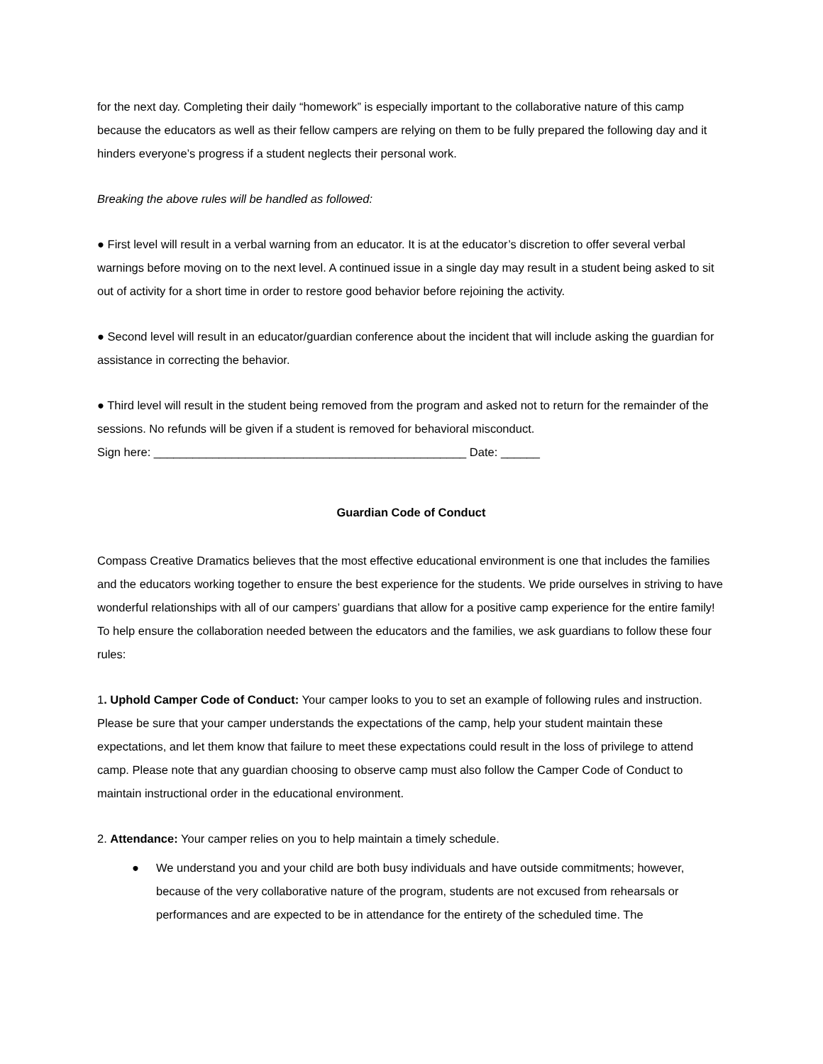for the next day. Completing their daily “homework” is especially important to the collaborative nature of this camp because the educators as well as their fellow campers are relying on them to be fully prepared the following day and it hinders everyone’s progress if a student neglects their personal work.
Breaking the above rules will be handled as followed:
● First level will result in a verbal warning from an educator. It is at the educator’s discretion to offer several verbal warnings before moving on to the next level. A continued issue in a single day may result in a student being asked to sit out of activity for a short time in order to restore good behavior before rejoining the activity.
● Second level will result in an educator/guardian conference about the incident that will include asking the guardian for assistance in correcting the behavior.
● Third level will result in the student being removed from the program and asked not to return for the remainder of the sessions. No refunds will be given if a student is removed for behavioral misconduct.
Sign here: ________________________________________________ Date: ______
Guardian Code of Conduct
Compass Creative Dramatics believes that the most effective educational environment is one that includes the families and the educators working together to ensure the best experience for the students. We pride ourselves in striving to have wonderful relationships with all of our campers’ guardians that allow for a positive camp experience for the entire family! To help ensure the collaboration needed between the educators and the families, we ask guardians to follow these four rules:
1. Uphold Camper Code of Conduct: Your camper looks to you to set an example of following rules and instruction. Please be sure that your camper understands the expectations of the camp, help your student maintain these expectations, and let them know that failure to meet these expectations could result in the loss of privilege to attend camp. Please note that any guardian choosing to observe camp must also follow the Camper Code of Conduct to maintain instructional order in the educational environment.
2. Attendance: Your camper relies on you to help maintain a timely schedule.
● We understand you and your child are both busy individuals and have outside commitments; however, because of the very collaborative nature of the program, students are not excused from rehearsals or performances and are expected to be in attendance for the entirety of the scheduled time. The